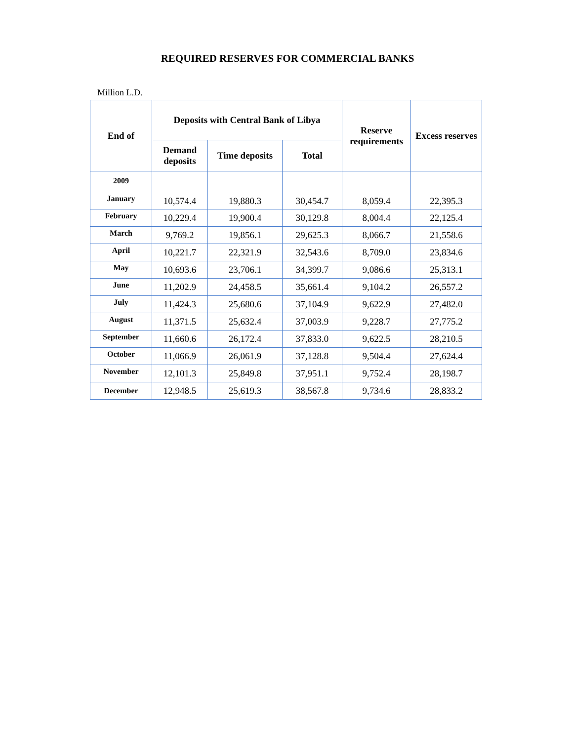REQUIRED RESERVES FOR COMMERCIAL BANKS
Million L.D.
| End of | Deposits with Central Bank of Libya | | | Reserve requirements | Excess reserves |
| --- | --- | --- | --- | --- | --- |
| | Demand deposits | Time deposits | Total | | |
| 2009 January | 10,574.4 | 19,880.3 | 30,454.7 | 8,059.4 | 22,395.3 |
| February | 10,229.4 | 19,900.4 | 30,129.8 | 8,004.4 | 22,125.4 |
| March | 9,769.2 | 19,856.1 | 29,625.3 | 8,066.7 | 21,558.6 |
| April | 10,221.7 | 22,321.9 | 32,543.6 | 8,709.0 | 23,834.6 |
| May | 10,693.6 | 23,706.1 | 34,399.7 | 9,086.6 | 25,313.1 |
| June | 11,202.9 | 24,458.5 | 35,661.4 | 9,104.2 | 26,557.2 |
| July | 11,424.3 | 25,680.6 | 37,104.9 | 9,622.9 | 27,482.0 |
| August | 11,371.5 | 25,632.4 | 37,003.9 | 9,228.7 | 27,775.2 |
| September | 11,660.6 | 26,172.4 | 37,833.0 | 9,622.5 | 28,210.5 |
| October | 11,066.9 | 26,061.9 | 37,128.8 | 9,504.4 | 27,624.4 |
| November | 12,101.3 | 25,849.8 | 37,951.1 | 9,752.4 | 28,198.7 |
| December | 12,948.5 | 25,619.3 | 38,567.8 | 9,734.6 | 28,833.2 |